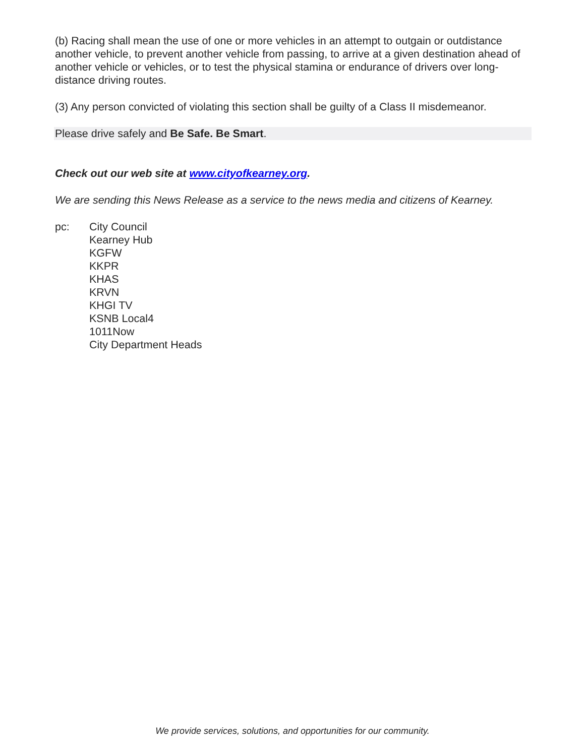(b) Racing shall mean the use of one or more vehicles in an attempt to outgain or outdistance another vehicle, to prevent another vehicle from passing, to arrive at a given destination ahead of another vehicle or vehicles, or to test the physical stamina or endurance of drivers over long-distance driving routes.
(3) Any person convicted of violating this section shall be guilty of a Class II misdemeanor.
Please drive safely and Be Safe. Be Smart.
Check out our web site at www.cityofkearney.org.
We are sending this News Release as a service to the news media and citizens of Kearney.
pc: City Council
Kearney Hub
KGFW
KKPR
KHAS
KRVN
KHGI TV
KSNB Local4
1011Now
City Department Heads
We provide services, solutions, and opportunities for our community.